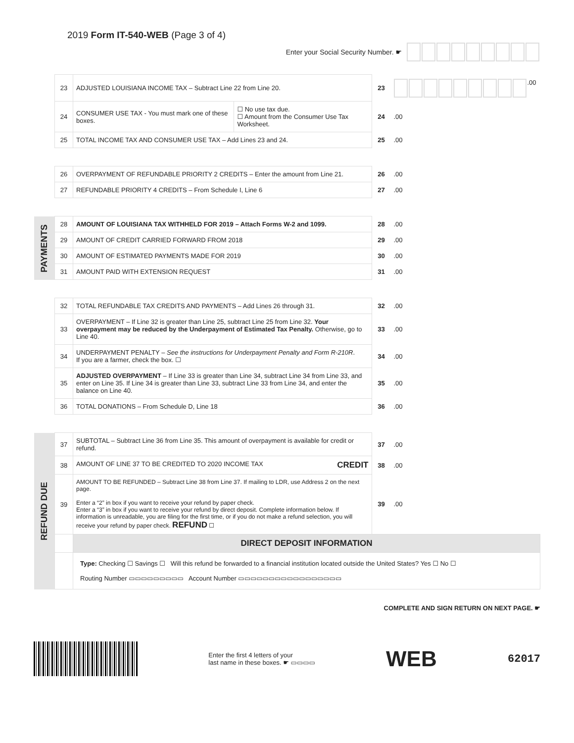2019 Form IT-540-WEB (Page 3 of 4)
Enter your Social Security Number. ☛
| | 23 | ADJUSTED LOUISIANA INCOME TAX – Subtract Line 22 from Line 20. | | 23 | .00 |
| | 24 | CONSUMER USE TAX - You must mark one of these boxes. | ☐ No use tax due. ☐ Amount from the Consumer Use Tax Worksheet. | 24 | .00 |
| | 25 | TOTAL INCOME TAX AND CONSUMER USE TAX – Add Lines 23 and 24. | | 25 | .00 |
| | 26 | OVERPAYMENT OF REFUNDABLE PRIORITY 2 CREDITS – Enter the amount from Line 21. | | 26 | .00 |
| | 27 | REFUNDABLE PRIORITY 4 CREDITS – From Schedule I, Line 6 | | 27 | .00 |
| PAYMENTS | 28 | AMOUNT OF LOUISIANA TAX WITHHELD FOR 2019 – Attach Forms W-2 and 1099. | | 28 | .00 |
| | 29 | AMOUNT OF CREDIT CARRIED FORWARD FROM 2018 | | 29 | .00 |
| | 30 | AMOUNT OF ESTIMATED PAYMENTS MADE FOR 2019 | | 30 | .00 |
| | 31 | AMOUNT PAID WITH EXTENSION REQUEST | | 31 | .00 |
| | 32 | TOTAL REFUNDABLE TAX CREDITS AND PAYMENTS – Add Lines 26 through 31. | | 32 | .00 |
| | 33 | OVERPAYMENT – If Line 32 is greater than Line 25, subtract Line 25 from Line 32. Your overpayment may be reduced by the Underpayment of Estimated Tax Penalty. Otherwise, go to Line 40. | | 33 | .00 |
| | 34 | UNDERPAYMENT PENALTY – See the instructions for Underpayment Penalty and Form R-210R . If you are a farmer, check the box. ☐ | | 34 | .00 |
| | 35 | ADJUSTED OVERPAYMENT – If Line 33 is greater than Line 34, subtract Line 34 from Line 33, and enter on Line 35. If Line 34 is greater than Line 33, subtract Line 33 from Line 34, and enter the balance on Line 40. | | 35 | .00 |
| | 36 | TOTAL DONATIONS – From Schedule D, Line 18 | | 36 | .00 |
| REFUND DUE | 37 | SUBTOTAL – Subtract Line 36 from Line 35. This amount of overpayment is available for credit or refund. | | 37 | .00 |
| | 38 | AMOUNT OF LINE 37 TO BE CREDITED TO 2020 INCOME TAX CREDIT | | 38 | .00 |
| | 39 | AMOUNT TO BE REFUNDED – Subtract Line 38 from Line 37. If mailing to LDR, use Address 2 on the next page. Enter a “2” in box if you want to receive your refund by paper check. Enter a “3” in box if you want to receive your refund by direct deposit. Complete information below. If information is unreadable, you are filing for the first time, or if you do not make a refund selection, you will receive your refund by paper check. REFUND ☐ | | 39 | .00 |
| | | DIRECT DEPOSIT INFORMATION | | | |
| | | Type: Checking ☐ Savings ☐ Will this refund be forwarded to a financial institution located outside the United States? Yes ☐ No ☐ Routing Number ▭▭▭▭▭▭▭▭▭ Account Number ▭▭▭▭▭▭▭▭▭▭▭▭▭▭▭▭▭ | | | |
COMPLETE AND SIGN RETURN ON NEXT PAGE. ☛
Enter the first 4 letters of your
last name in these boxes. ☛ ▭▭▭▭
WEB
62017